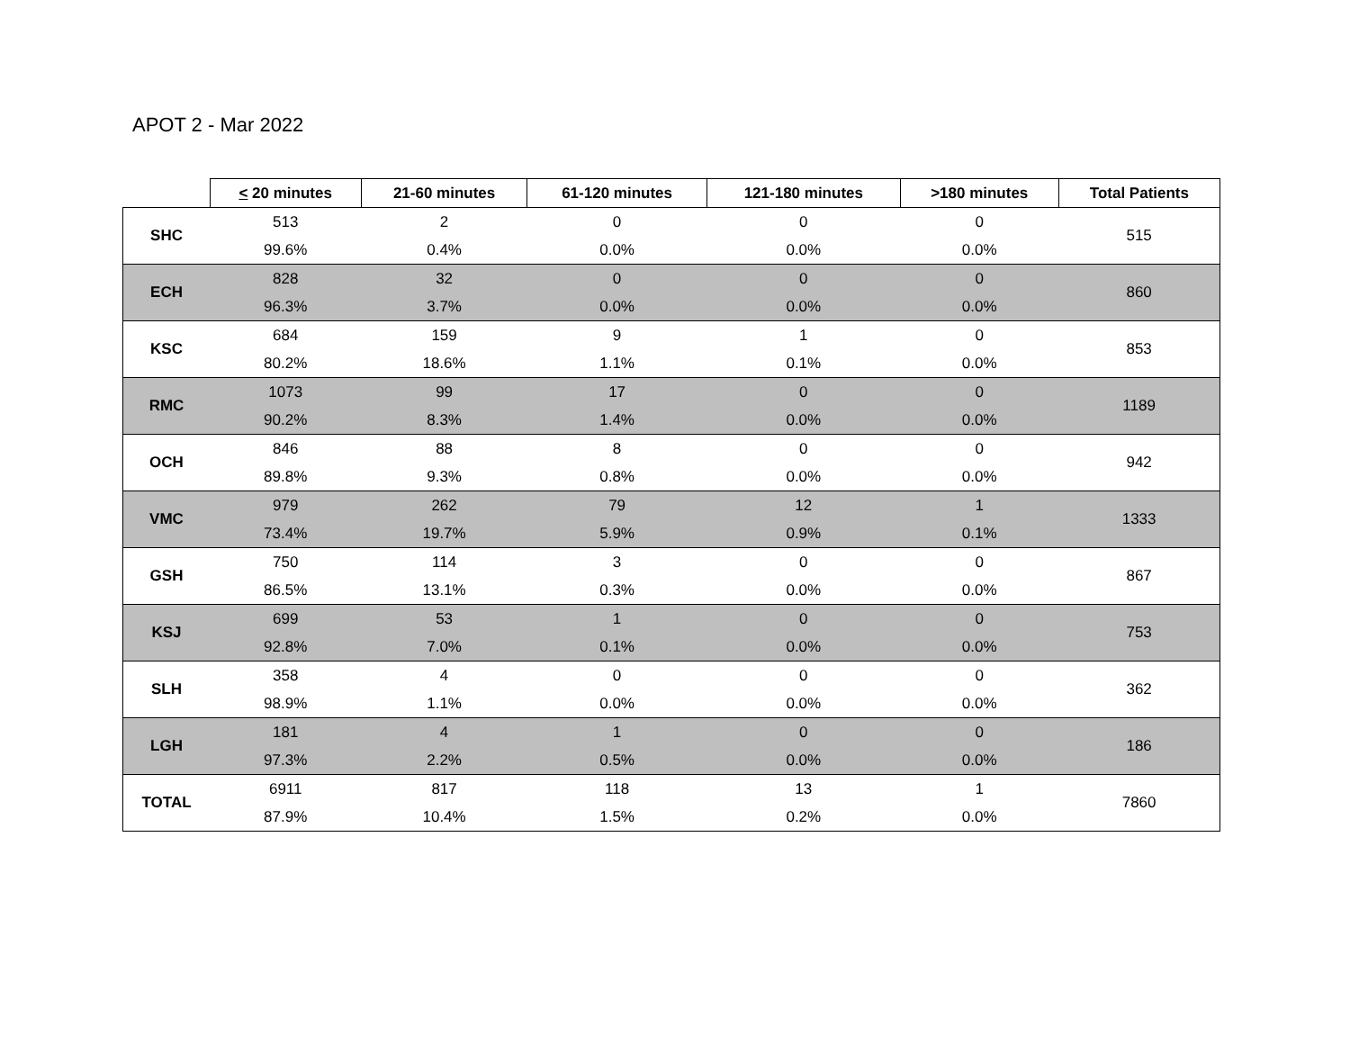APOT 2 - Mar 2022
| | < 20 minutes | 21-60 minutes | 61-120 minutes | 121-180 minutes | >180 minutes | Total Patients |
| --- | --- | --- | --- | --- | --- | --- |
| SHC | 513 | 2 | 0 | 0 | 0 | 515 |
| | 99.6% | 0.4% | 0.0% | 0.0% | 0.0% | |
| ECH | 828 | 32 | 0 | 0 | 0 | 860 |
| | 96.3% | 3.7% | 0.0% | 0.0% | 0.0% | |
| KSC | 684 | 159 | 9 | 1 | 0 | 853 |
| | 80.2% | 18.6% | 1.1% | 0.1% | 0.0% | |
| RMC | 1073 | 99 | 17 | 0 | 0 | 1189 |
| | 90.2% | 8.3% | 1.4% | 0.0% | 0.0% | |
| OCH | 846 | 88 | 8 | 0 | 0 | 942 |
| | 89.8% | 9.3% | 0.8% | 0.0% | 0.0% | |
| VMC | 979 | 262 | 79 | 12 | 1 | 1333 |
| | 73.4% | 19.7% | 5.9% | 0.9% | 0.1% | |
| GSH | 750 | 114 | 3 | 0 | 0 | 867 |
| | 86.5% | 13.1% | 0.3% | 0.0% | 0.0% | |
| KSJ | 699 | 53 | 1 | 0 | 0 | 753 |
| | 92.8% | 7.0% | 0.1% | 0.0% | 0.0% | |
| SLH | 358 | 4 | 0 | 0 | 0 | 362 |
| | 98.9% | 1.1% | 0.0% | 0.0% | 0.0% | |
| LGH | 181 | 4 | 1 | 0 | 0 | 186 |
| | 97.3% | 2.2% | 0.5% | 0.0% | 0.0% | |
| TOTAL | 6911 | 817 | 118 | 13 | 1 | 7860 |
| | 87.9% | 10.4% | 1.5% | 0.2% | 0.0% | |